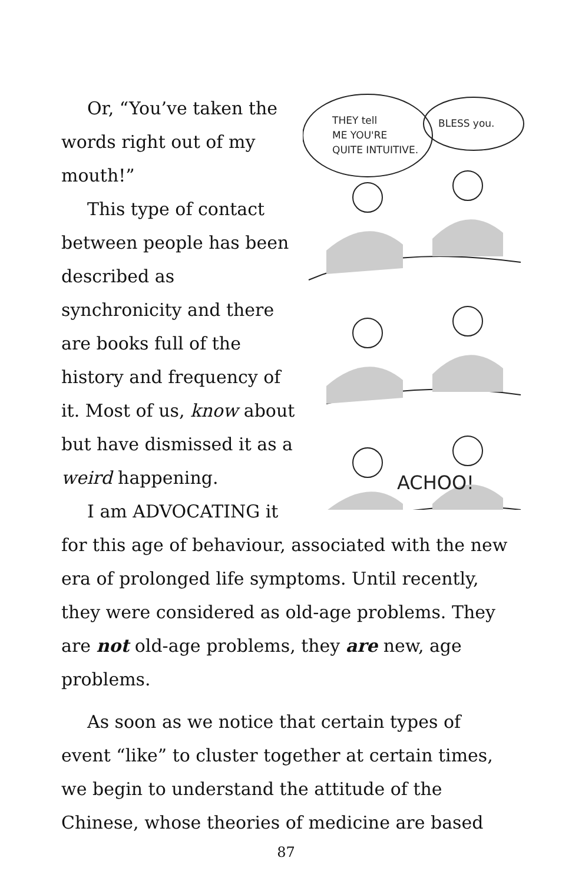THEY tell
ME YOU'RE
QUITE INTUITIVE.
BLESS you.
ACHOO!
Or, “You’ve taken the words right out of my mouth!”
This type of contact between people has been described as synchronicity and there are books full of the history and frequency of it. Most of us, know about but have dismissed it as a weird happening.
I am ADVOCATING it for this age of behaviour, associated with the new era of prolonged life symptoms. Until recently, they were considered as old-age problems. They are not old-age problems, they are new, age problems.
As soon as we notice that certain types of event “like” to cluster together at certain times, we begin to understand the attitude of the Chinese, whose theories of medicine are based
87